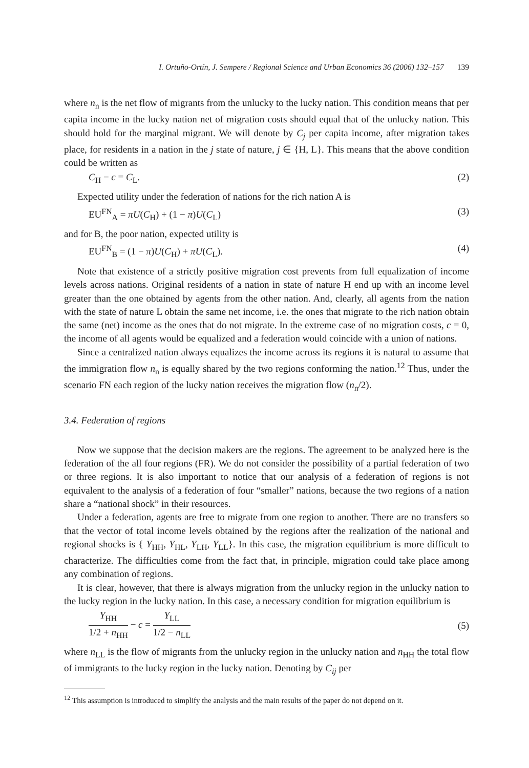I. Ortuño-Ortín, J. Sempere / Regional Science and Urban Economics 36 (2006) 132–157 139
where n<sub>n</sub> is the net flow of migrants from the unlucky to the lucky nation. This condition means that per capita income in the lucky nation net of migration costs should equal that of the unlucky nation. This should hold for the marginal migrant. We will denote by C<sub>j</sub> per capita income, after migration takes place, for residents in a nation in the j state of nature, j ∈ {H, L}. This means that the above condition could be written as
C<sub>H</sub> − c = C<sub>L</sub>. (2)
Expected utility under the federation of nations for the rich nation A is
EU<sup>FN</sup><sub>A</sub> = πU(C<sub>H</sub>) + (1 − π)U(C<sub>L</sub>) (3)
and for B, the poor nation, expected utility is
EU<sup>FN</sup><sub>B</sub> = (1 − π)U(C<sub>H</sub>) + πU(C<sub>L</sub>). (4)
Note that existence of a strictly positive migration cost prevents from full equalization of income levels across nations. Original residents of a nation in state of nature H end up with an income level greater than the one obtained by agents from the other nation. And, clearly, all agents from the nation with the state of nature L obtain the same net income, i.e. the ones that migrate to the rich nation obtain the same (net) income as the ones that do not migrate. In the extreme case of no migration costs, c = 0, the income of all agents would be equalized and a federation would coincide with a union of nations.
Since a centralized nation always equalizes the income across its regions it is natural to assume that the immigration flow n<sub>n</sub> is equally shared by the two regions conforming the nation.<sup>12</sup> Thus, under the scenario FN each region of the lucky nation receives the migration flow (n<sub>n</sub>/2).
3.4. Federation of regions
Now we suppose that the decision makers are the regions. The agreement to be analyzed here is the federation of the all four regions (FR). We do not consider the possibility of a partial federation of two or three regions. It is also important to notice that our analysis of a federation of regions is not equivalent to the analysis of a federation of four “smaller” nations, because the two regions of a nation share a “national shock” in their resources.
Under a federation, agents are free to migrate from one region to another. There are no transfers so that the vector of total income levels obtained by the regions after the realization of the national and regional shocks is { Y<sub>HH</sub>, Y<sub>HL</sub>, Y<sub>LH</sub>, Y<sub>LL</sub>}. In this case, the migration equilibrium is more difficult to characterize. The difficulties come from the fact that, in principle, migration could take place among any combination of regions.
It is clear, however, that there is always migration from the unlucky region in the unlucky nation to the lucky region in the lucky nation. In this case, a necessary condition for migration equilibrium is
Y<sub>HH</sub> 1/2 + n<sub>HH</sub> − c = Y<sub>LL</sub> 1/2 − n<sub>LL</sub> (5)
where n<sub>LL</sub> is the flow of migrants from the unlucky region in the unlucky nation and n<sub>HH</sub> the total flow of immigrants to the lucky region in the lucky nation. Denoting by C<sub>ij</sub> per
<sup>12</sup> This assumption is introduced to simplify the analysis and the main results of the paper do not depend on it.